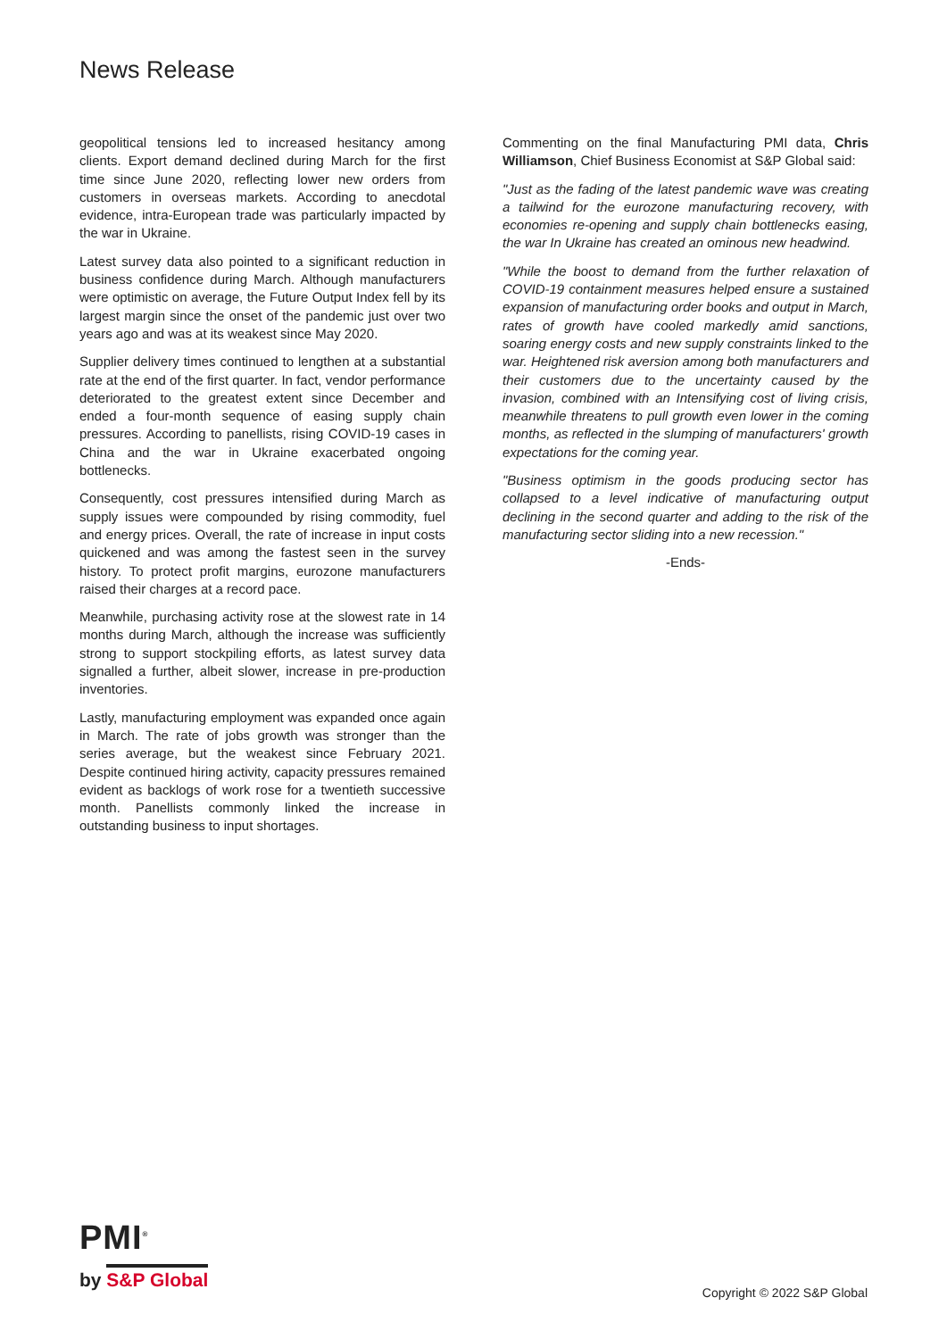News Release
geopolitical tensions led to increased hesitancy among clients. Export demand declined during March for the first time since June 2020, reflecting lower new orders from customers in overseas markets. According to anecdotal evidence, intra-European trade was particularly impacted by the war in Ukraine.
Latest survey data also pointed to a significant reduction in business confidence during March. Although manufacturers were optimistic on average, the Future Output Index fell by its largest margin since the onset of the pandemic just over two years ago and was at its weakest since May 2020.
Supplier delivery times continued to lengthen at a substantial rate at the end of the first quarter. In fact, vendor performance deteriorated to the greatest extent since December and ended a four-month sequence of easing supply chain pressures. According to panellists, rising COVID-19 cases in China and the war in Ukraine exacerbated ongoing bottlenecks.
Consequently, cost pressures intensified during March as supply issues were compounded by rising commodity, fuel and energy prices. Overall, the rate of increase in input costs quickened and was among the fastest seen in the survey history. To protect profit margins, eurozone manufacturers raised their charges at a record pace.
Meanwhile, purchasing activity rose at the slowest rate in 14 months during March, although the increase was sufficiently strong to support stockpiling efforts, as latest survey data signalled a further, albeit slower, increase in pre-production inventories.
Lastly, manufacturing employment was expanded once again in March. The rate of jobs growth was stronger than the series average, but the weakest since February 2021. Despite continued hiring activity, capacity pressures remained evident as backlogs of work rose for a twentieth successive month. Panellists commonly linked the increase in outstanding business to input shortages.
Commenting on the final Manufacturing PMI data, Chris Williamson, Chief Business Economist at S&P Global said:
"Just as the fading of the latest pandemic wave was creating a tailwind for the eurozone manufacturing recovery, with economies re-opening and supply chain bottlenecks easing, the war In Ukraine has created an ominous new headwind.
"While the boost to demand from the further relaxation of COVID-19 containment measures helped ensure a sustained expansion of manufacturing order books and output in March, rates of growth have cooled markedly amid sanctions, soaring energy costs and new supply constraints linked to the war. Heightened risk aversion among both manufacturers and their customers due to the uncertainty caused by the invasion, combined with an Intensifying cost of living crisis, meanwhile threatens to pull growth even lower in the coming months, as reflected in the slumping of manufacturers' growth expectations for the coming year.
"Business optimism in the goods producing sector has collapsed to a level indicative of manufacturing output declining in the second quarter and adding to the risk of the manufacturing sector sliding into a new recession."
-Ends-
PMI<sup>®</sup>
by S&P Global
Copyright © 2022 S&P Global